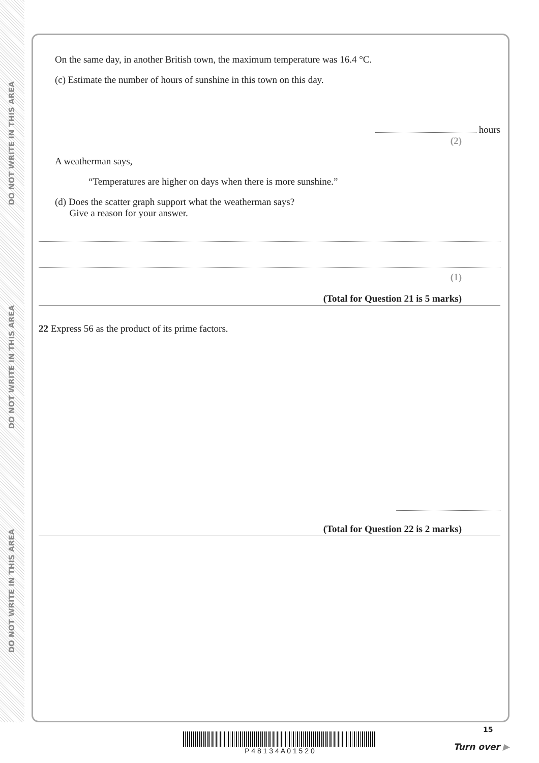DO NOT WRITE IN THIS AREA
DO NOT WRITE IN THIS AREA
DO NOT WRITE IN THIS AREA
On the same day, in another British town, the maximum temperature was 16.4 °C.
(c) Estimate the number of hours of sunshine in this town on this day.
hours
(2)
A weatherman says,
“Temperatures are higher on days when there is more sunshine.”
(d) Does the scatter graph support what the weatherman says?
Give a reason for your answer.
(1)
(Total for Question 21 is 5 marks)
22 Express 56 as the product of its prime factors.
(Total for Question 22 is 2 marks)
P 4 8 1 3 4 A 0 1 5 2 0
15
Turn over ▶